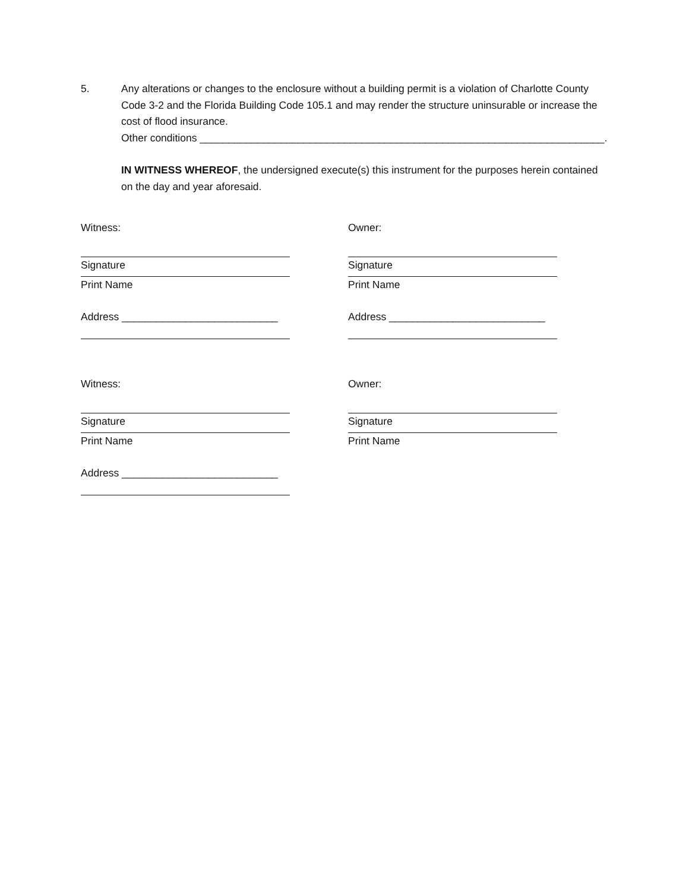5. Any alterations or changes to the enclosure without a building permit is a violation of Charlotte County Code 3-2 and the Florida Building Code 105.1 and may render the structure uninsurable or increase the cost of flood insurance.
Other conditions ______________________________________________________________________.
IN WITNESS WHEREOF, the undersigned execute(s) this instrument for the purposes herein contained on the day and year aforesaid.
Witness:
Signature
Print Name
Address ___________________________
Witness:
Signature
Print Name
Address ___________________________
Owner:
Signature
Print Name
Address ___________________________
Owner:
Signature
Print Name